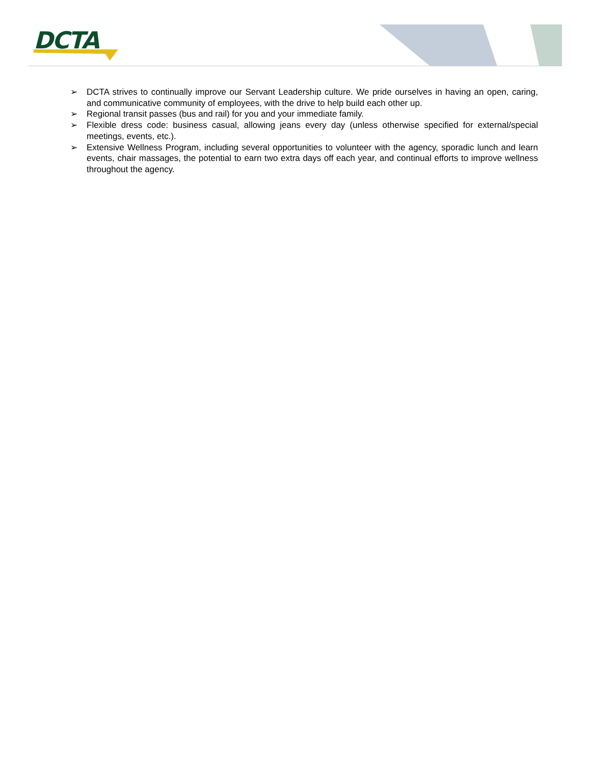DCTA
➢ DCTA strives to continually improve our Servant Leadership culture. We pride ourselves in having an open, caring, and communicative community of employees, with the drive to help build each other up.
➢ Regional transit passes (bus and rail) for you and your immediate family.
➢ Flexible dress code: business casual, allowing jeans every day (unless otherwise specified for external/special meetings, events, etc.).
➢ Extensive Wellness Program, including several opportunities to volunteer with the agency, sporadic lunch and learn events, chair massages, the potential to earn two extra days off each year, and continual efforts to improve wellness throughout the agency.